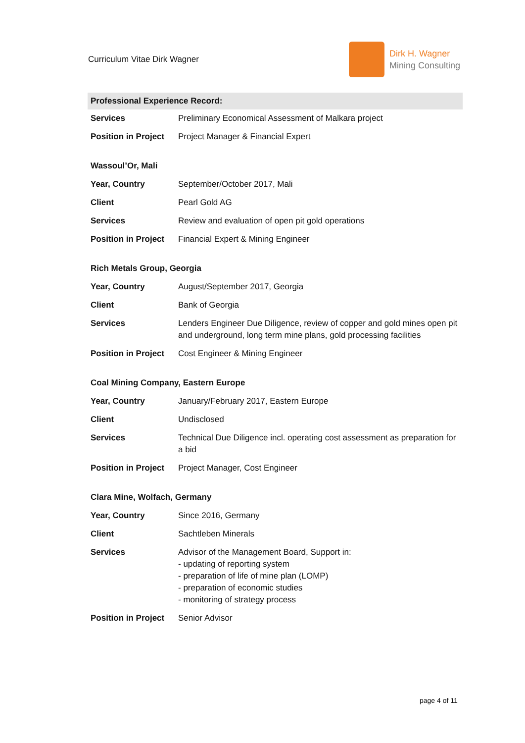Curriculum Vitae Dirk Wagner
Dirk H. Wagner
Mining Consulting
| Professional Experience Record: | |
| Services | Preliminary Economical Assessment of Malkara project |
| Position in Project | Project Manager & Financial Expert |
| Wassoul’Or, Mali | |
| Year, Country | September/October 2017, Mali |
| Client | Pearl Gold AG |
| Services | Review and evaluation of open pit gold operations |
| Position in Project | Financial Expert & Mining Engineer |
| Rich Metals Group, Georgia | |
| Year, Country | August/September 2017, Georgia |
| Client | Bank of Georgia |
| Services | Lenders Engineer Due Diligence, review of copper and gold mines open pit and underground, long term mine plans, gold processing facilities |
| Position in Project | Cost Engineer & Mining Engineer |
| Coal Mining Company, Eastern Europe | |
| Year, Country | January/February 2017, Eastern Europe |
| Client | Undisclosed |
| Services | Technical Due Diligence incl. operating cost assessment as preparation for a bid |
| Position in Project | Project Manager, Cost Engineer |
| Clara Mine, Wolfach, Germany | |
| Year, Country | Since 2016, Germany |
| Client | Sachtleben Minerals |
| Services | Advisor of the Management Board, Support in: - updating of reporting system - preparation of life of mine plan (LOMP) - preparation of economic studies - monitoring of strategy process |
| Position in Project | Senior Advisor |
page 4 of 11